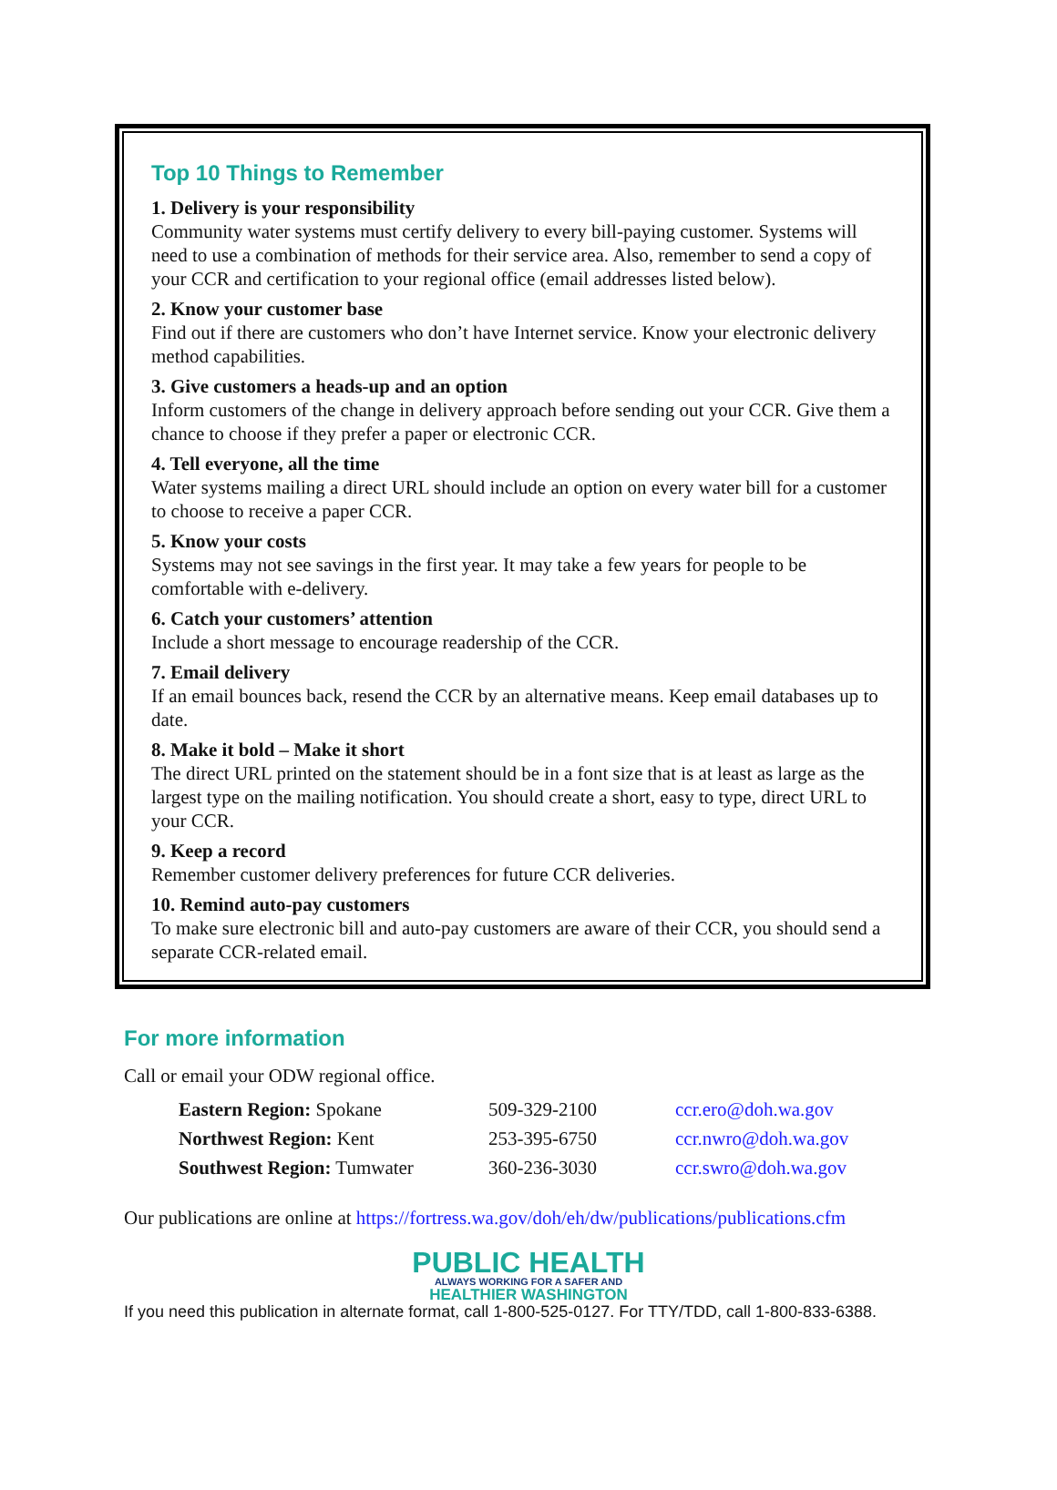Top 10 Things to Remember
1. Delivery is your responsibility
Community water systems must certify delivery to every bill-paying customer. Systems will need to use a combination of methods for their service area. Also, remember to send a copy of your CCR and certification to your regional office (email addresses listed below).
2. Know your customer base
Find out if there are customers who don’t have Internet service. Know your electronic delivery method capabilities.
3. Give customers a heads-up and an option
Inform customers of the change in delivery approach before sending out your CCR. Give them a chance to choose if they prefer a paper or electronic CCR.
4. Tell everyone, all the time
Water systems mailing a direct URL should include an option on every water bill for a customer to choose to receive a paper CCR.
5. Know your costs
Systems may not see savings in the first year. It may take a few years for people to be comfortable with e-delivery.
6. Catch your customers’ attention
Include a short message to encourage readership of the CCR.
7. Email delivery
If an email bounces back, resend the CCR by an alternative means. Keep email databases up to date.
8. Make it bold – Make it short
The direct URL printed on the statement should be in a font size that is at least as large as the largest type on the mailing notification. You should create a short, easy to type, direct URL to your CCR.
9. Keep a record
Remember customer delivery preferences for future CCR deliveries.
10. Remind auto-pay customers
To make sure electronic bill and auto-pay customers are aware of their CCR, you should send a separate CCR-related email.
For more information
Call or email your ODW regional office.
| Eastern Region: Spokane | 509-329-2100 | ccr.ero@doh.wa.gov |
| Northwest Region: Kent | 253-395-6750 | ccr.nwro@doh.wa.gov |
| Southwest Region: Tumwater | 360-236-3030 | ccr.swro@doh.wa.gov |
Our publications are online at https://fortress.wa.gov/doh/eh/dw/publications/publications.cfm
PUBLIC HEALTH
ALWAYS WORKING FOR A SAFER AND
HEALTHIER WASHINGTON
If you need this publication in alternate format, call 1-800-525-0127. For TTY/TDD, call 1-800-833-6388.